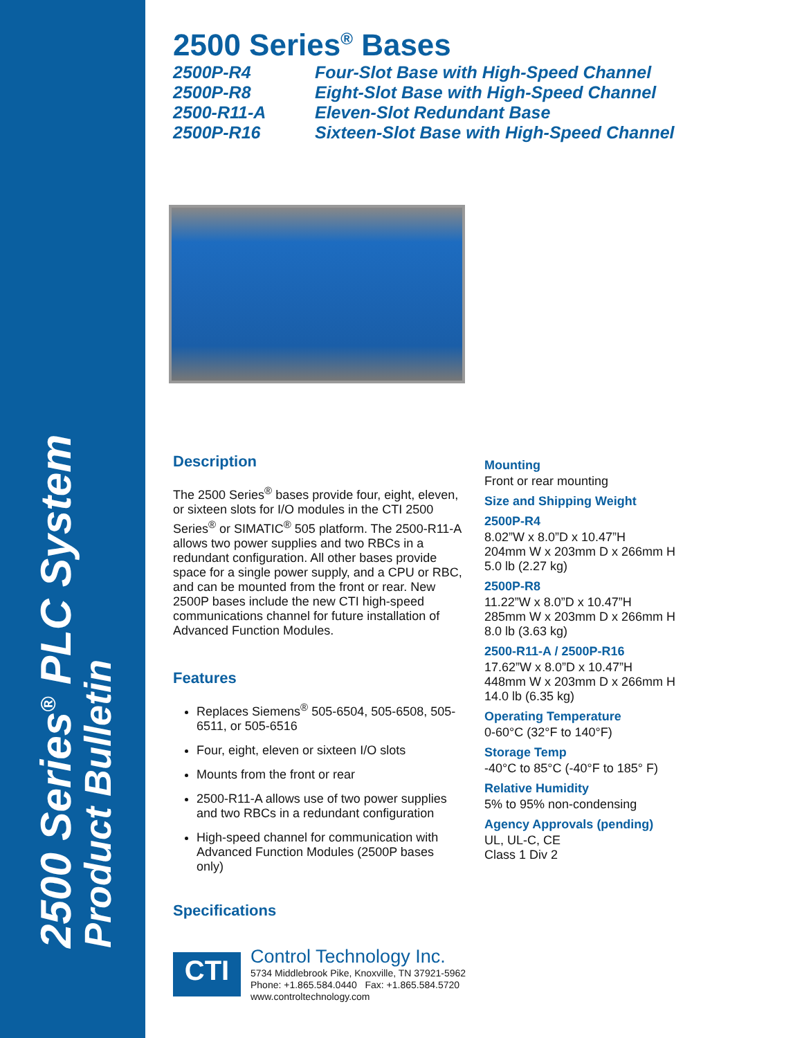2500 Series<sup>®</sup> PLC System
Product Bulletin
2500 Series<sup>®</sup> Bases
2500P-R4
Four-Slot Base with High-Speed Channel
2500P-R8
Eight-Slot Base with High-Speed Channel
2500-R11-A
Eleven-Slot Redundant Base
2500P-R16
Sixteen-Slot Base with High-Speed Channel
Description
The 2500 Series<sup>®</sup> bases provide four, eight, eleven, or sixteen slots for I/O modules in the CTI 2500 Series<sup>®</sup> or SIMATIC<sup>®</sup> 505 platform. The 2500-R11-A allows two power supplies and two RBCs in a redundant configuration. All other bases provide space for a single power supply, and a CPU or RBC, and can be mounted from the front or rear. New 2500P bases include the new CTI high-speed communications channel for future installation of Advanced Function Modules.
Features
Replaces Siemens<sup>®</sup> 505-6504, 505-6508, 505-6511, or 505-6516
Four, eight, eleven or sixteen I/O slots
Mounts from the front or rear
2500-R11-A allows use of two power supplies and two RBCs in a redundant configuration
High-speed channel for communication with Advanced Function Modules (2500P bases only)
Specifications
Mounting
Front or rear mounting
Size and Shipping Weight
2500P-R4
8.02”W x 8.0”D x 10.47”H
204mm W x 203mm D x 266mm H
5.0 lb (2.27 kg)
2500P-R8
11.22”W x 8.0”D x 10.47”H
285mm W x 203mm D x 266mm H
8.0 lb (3.63 kg)
2500-R11-A / 2500P-R16
17.62”W x 8.0”D x 10.47”H
448mm W x 203mm D x 266mm H
14.0 lb (6.35 kg)
Operating Temperature
0-60°C (32°F to 140°F)
Storage Temp
-40°C to 85°C (-40°F to 185° F)
Relative Humidity
5% to 95% non-condensing
Agency Approvals (pending)
UL, UL-C, CE
Class 1 Div 2
CTI
Control Technology Inc.
5734 Middlebrook Pike, Knoxville, TN 37921-5962
Phone: +1.865.584.0440 Fax: +1.865.584.5720
www.controltechnology.com